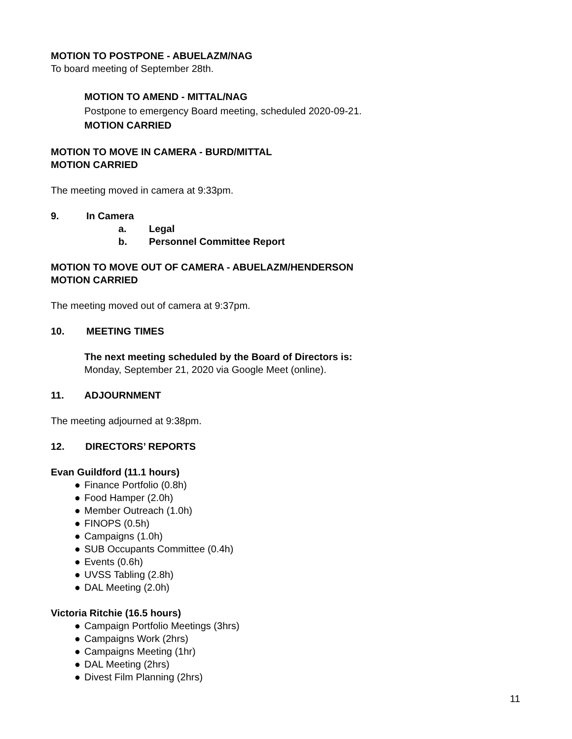MOTION TO POSTPONE - ABUELAZM/NAG
To board meeting of September 28th.
MOTION TO AMEND - MITTAL/NAG
Postpone to emergency Board meeting, scheduled 2020-09-21.
MOTION CARRIED
MOTION TO MOVE IN CAMERA - BURD/MITTAL
MOTION CARRIED
The meeting moved in camera at 9:33pm.
9. In Camera
a. Legal
b. Personnel Committee Report
MOTION TO MOVE OUT OF CAMERA - ABUELAZM/HENDERSON
MOTION CARRIED
The meeting moved out of camera at 9:37pm.
10. MEETING TIMES
The next meeting scheduled by the Board of Directors is:
Monday, September 21, 2020 via Google Meet (online).
11. ADJOURNMENT
The meeting adjourned at 9:38pm.
12. DIRECTORS’ REPORTS
Evan Guildford (11.1 hours)
● Finance Portfolio (0.8h)
● Food Hamper (2.0h)
● Member Outreach (1.0h)
● FINOPS (0.5h)
● Campaigns (1.0h)
● SUB Occupants Committee (0.4h)
● Events (0.6h)
● UVSS Tabling (2.8h)
● DAL Meeting (2.0h)
Victoria Ritchie (16.5 hours)
● Campaign Portfolio Meetings (3hrs)
● Campaigns Work (2hrs)
● Campaigns Meeting (1hr)
● DAL Meeting (2hrs)
● Divest Film Planning (2hrs)
11